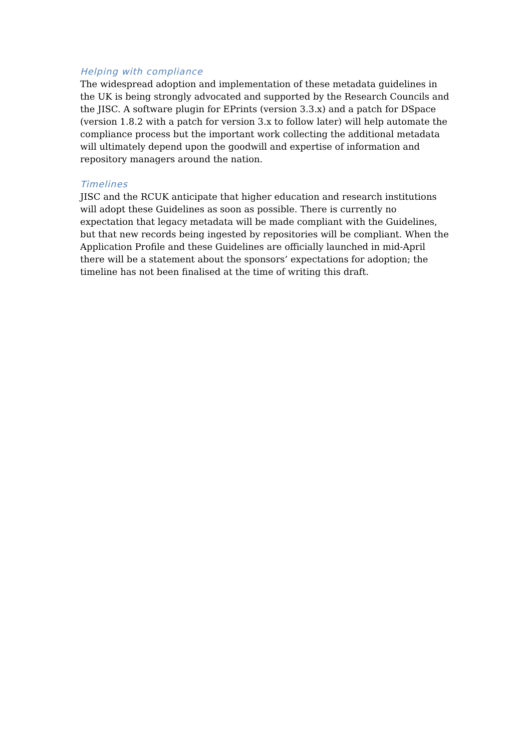Helping with compliance
The widespread adoption and implementation of these metadata guidelines in the UK is being strongly advocated and supported by the Research Councils and the JISC. A software plugin for EPrints (version 3.3.x) and a patch for DSpace (version 1.8.2 with a patch for version 3.x to follow later) will help automate the compliance process but the important work collecting the additional metadata will ultimately depend upon the goodwill and expertise of information and repository managers around the nation.
Timelines
JISC and the RCUK anticipate that higher education and research institutions will adopt these Guidelines as soon as possible. There is currently no expectation that legacy metadata will be made compliant with the Guidelines, but that new records being ingested by repositories will be compliant. When the Application Profile and these Guidelines are officially launched in mid-April there will be a statement about the sponsors’ expectations for adoption; the timeline has not been finalised at the time of writing this draft.